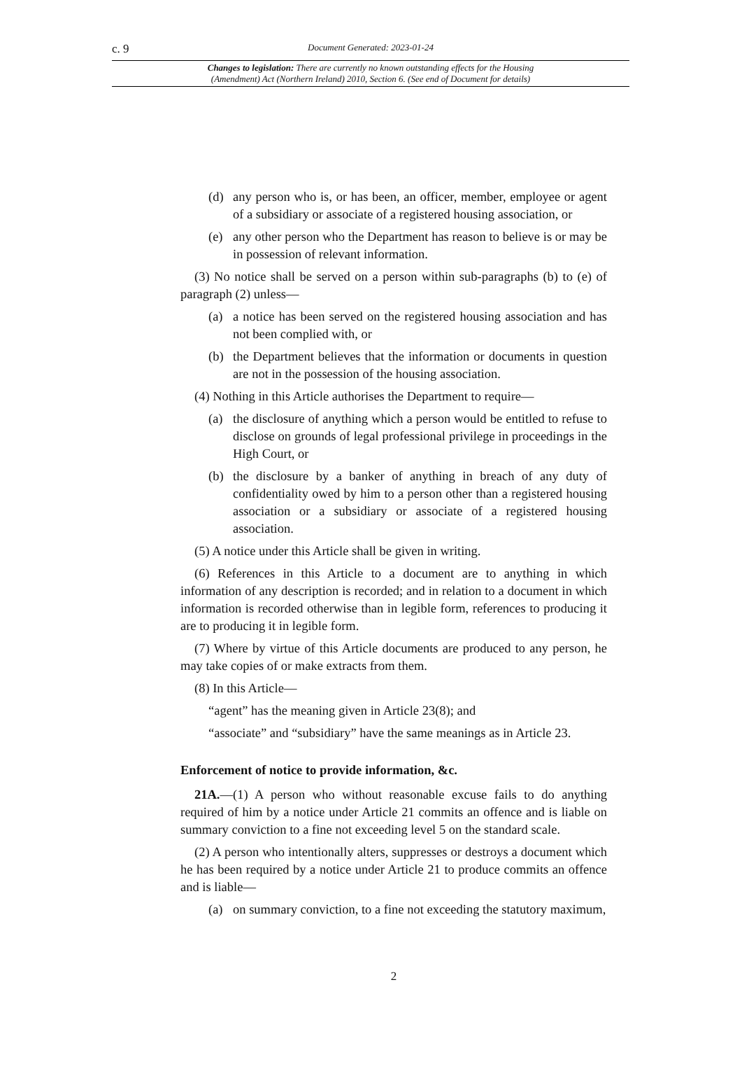c. 9 Document Generated: 2023-01-24
Changes to legislation: There are currently no known outstanding effects for the Housing
(Amendment) Act (Northern Ireland) 2010, Section 6. (See end of Document for details)
(d) any person who is, or has been, an officer, member, employee or agent of a subsidiary or associate of a registered housing association, or
(e) any other person who the Department has reason to believe is or may be in possession of relevant information.
(3) No notice shall be served on a person within sub-paragraphs (b) to (e) of paragraph (2) unless—
(a) a notice has been served on the registered housing association and has not been complied with, or
(b) the Department believes that the information or documents in question are not in the possession of the housing association.
(4) Nothing in this Article authorises the Department to require—
(a) the disclosure of anything which a person would be entitled to refuse to disclose on grounds of legal professional privilege in proceedings in the High Court, or
(b) the disclosure by a banker of anything in breach of any duty of confidentiality owed by him to a person other than a registered housing association or a subsidiary or associate of a registered housing association.
(5) A notice under this Article shall be given in writing.
(6) References in this Article to a document are to anything in which information of any description is recorded; and in relation to a document in which information is recorded otherwise than in legible form, references to producing it are to producing it in legible form.
(7) Where by virtue of this Article documents are produced to any person, he may take copies of or make extracts from them.
(8) In this Article—
“agent” has the meaning given in Article 23(8); and
“associate” and “subsidiary” have the same meanings as in Article 23.
Enforcement of notice to provide information, &c.
21A.—(1) A person who without reasonable excuse fails to do anything required of him by a notice under Article 21 commits an offence and is liable on summary conviction to a fine not exceeding level 5 on the standard scale.
(2) A person who intentionally alters, suppresses or destroys a document which he has been required by a notice under Article 21 to produce commits an offence and is liable—
(a) on summary conviction, to a fine not exceeding the statutory maximum,
2